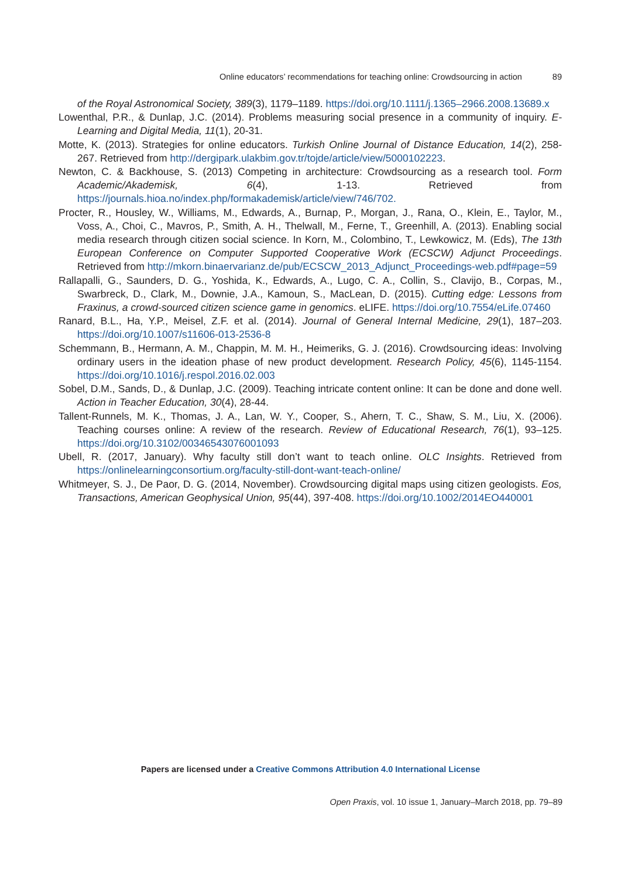Online educators’ recommendations for teaching online: Crowdsourcing in action 89
of the Royal Astronomical Society, 389(3), 1179–1189. https://doi.org/10.1111/j.1365–2966.2008.13689.x
Lowenthal, P.R., & Dunlap, J.C. (2014). Problems measuring social presence in a community of inquiry. E-Learning and Digital Media, 11(1), 20-31.
Motte, K. (2013). Strategies for online educators. Turkish Online Journal of Distance Education, 14(2), 258-267. Retrieved from http://dergipark.ulakbim.gov.tr/tojde/article/view/5000102223.
Newton, C. & Backhouse, S. (2013) Competing in architecture: Crowdsourcing as a research tool. Form Academic/Akademisk, 6(4), 1-13. Retrieved from https://journals.hioa.no/index.php/formakademisk/article/view/746/702.
Procter, R., Housley, W., Williams, M., Edwards, A., Burnap, P., Morgan, J., Rana, O., Klein, E., Taylor, M., Voss, A., Choi, C., Mavros, P., Smith, A. H., Thelwall, M., Ferne, T., Greenhill, A. (2013). Enabling social media research through citizen social science. In Korn, M., Colombino, T., Lewkowicz, M. (Eds), The 13th European Conference on Computer Supported Cooperative Work (ECSCW) Adjunct Proceedings. Retrieved from http://mkorn.binaervarianz.de/pub/ECSCW_2013_Adjunct_Proceedings-web.pdf#page=59
Rallapalli, G., Saunders, D. G., Yoshida, K., Edwards, A., Lugo, C. A., Collin, S., Clavijo, B., Corpas, M., Swarbreck, D., Clark, M., Downie, J.A., Kamoun, S., MacLean, D. (2015). Cutting edge: Lessons from Fraxinus, a crowd-sourced citizen science game in genomics. eLIFE. https://doi.org/10.7554/eLife.07460
Ranard, B.L., Ha, Y.P., Meisel, Z.F. et al. (2014). Journal of General Internal Medicine, 29(1), 187–203. https://doi.org/10.1007/s11606-013-2536-8
Schemmann, B., Hermann, A. M., Chappin, M. M. H., Heimeriks, G. J. (2016). Crowdsourcing ideas: Involving ordinary users in the ideation phase of new product development. Research Policy, 45(6), 1145-1154. https://doi.org/10.1016/j.respol.2016.02.003
Sobel, D.M., Sands, D., & Dunlap, J.C. (2009). Teaching intricate content online: It can be done and done well. Action in Teacher Education, 30(4), 28-44.
Tallent-Runnels, M. K., Thomas, J. A., Lan, W. Y., Cooper, S., Ahern, T. C., Shaw, S. M., Liu, X. (2006). Teaching courses online: A review of the research. Review of Educational Research, 76(1), 93–125. https://doi.org/10.3102/00346543076001093
Ubell, R. (2017, January). Why faculty still don’t want to teach online. OLC Insights. Retrieved from https://onlinelearningconsortium.org/faculty-still-dont-want-teach-online/
Whitmeyer, S. J., De Paor, D. G. (2014, November). Crowdsourcing digital maps using citizen geologists. Eos, Transactions, American Geophysical Union, 95(44), 397-408. https://doi.org/10.1002/2014EO440001
Papers are licensed under a Creative Commons Attribution 4.0 International License
Open Praxis, vol. 10 issue 1, January–March 2018, pp. 79–89